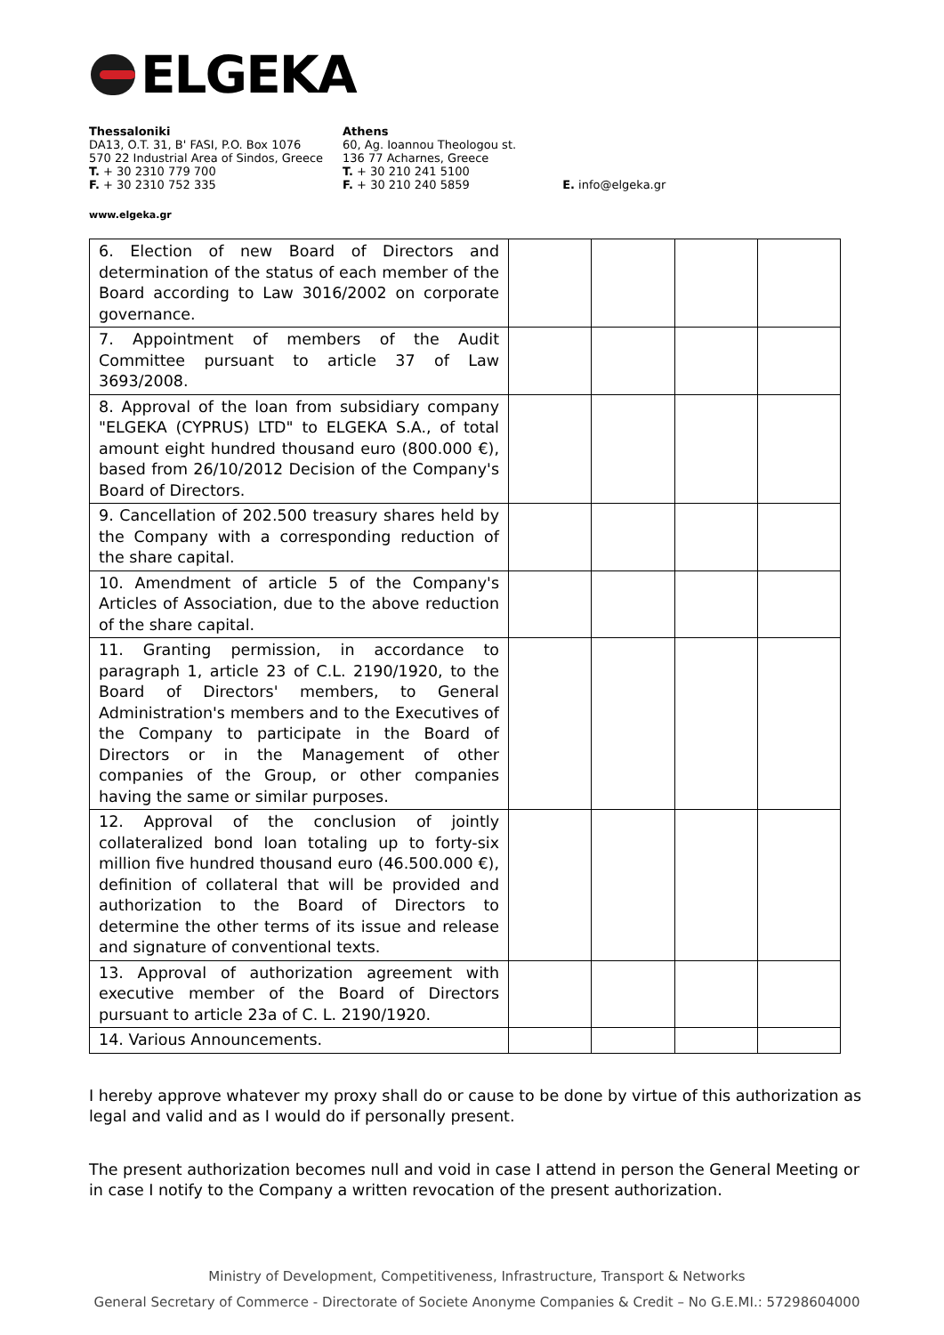ELGEKA
Thessaloniki
DA13, O.T. 31, B' FASI, P.O. Box 1076
570 22 Industrial Area of Sindos, Greece
T. + 30 2310 779 700
F. + 30 2310 752 335
Athens
60, Ag. Ioannou Theologou st.
136 77 Acharnes, Greece
T. + 30 210 241 5100
F. + 30 210 240 5859
E. info@elgeka.gr
www.elgeka.gr
| 6. Election of new Board of Directors and determination of the status of each member of the Board according to Law 3016/2002 on corporate governance. | | | | |
| 7. Appointment of members of the Audit Committee pursuant to article 37 of Law 3693/2008. | | | | |
| 8. Approval of the loan from subsidiary company "ELGEKA (CYPRUS) LTD" to ELGEKA S.A., of total amount eight hundred thousand euro (800.000 €), based from 26/10/2012 Decision of the Company's Board of Directors. | | | | |
| 9. Cancellation of 202.500 treasury shares held by the Company with a corresponding reduction of the share capital. | | | | |
| 10. Amendment of article 5 of the Company's Articles of Association, due to the above reduction of the share capital. | | | | |
| 11. Granting permission, in accordance to paragraph 1, article 23 of C.L. 2190/1920, to the Board of Directors' members, to General Administration's members and to the Executives of the Company to participate in the Board of Directors or in the Management of other companies of the Group, or other companies having the same or similar purposes. | | | | |
| 12. Approval of the conclusion of jointly collateralized bond loan totaling up to forty-six million five hundred thousand euro (46.500.000 €), definition of collateral that will be provided and authorization to the Board of Directors to determine the other terms of its issue and release and signature of conventional texts. | | | | |
| 13. Approval of authorization agreement with executive member of the Board of Directors pursuant to article 23a of C. L. 2190/1920. | | | | |
| 14. Various Announcements. | | | | |
I hereby approve whatever my proxy shall do or cause to be done by virtue of this authorization as legal and valid and as I would do if personally present.
The present authorization becomes null and void in case I attend in person the General Meeting or in case I notify to the Company a written revocation of the present authorization.
Ministry of Development, Competitiveness, Infrastructure, Transport & Networks
General Secretary of Commerce - Directorate of Societe Anonyme Companies & Credit – No G.E.MI.: 57298604000